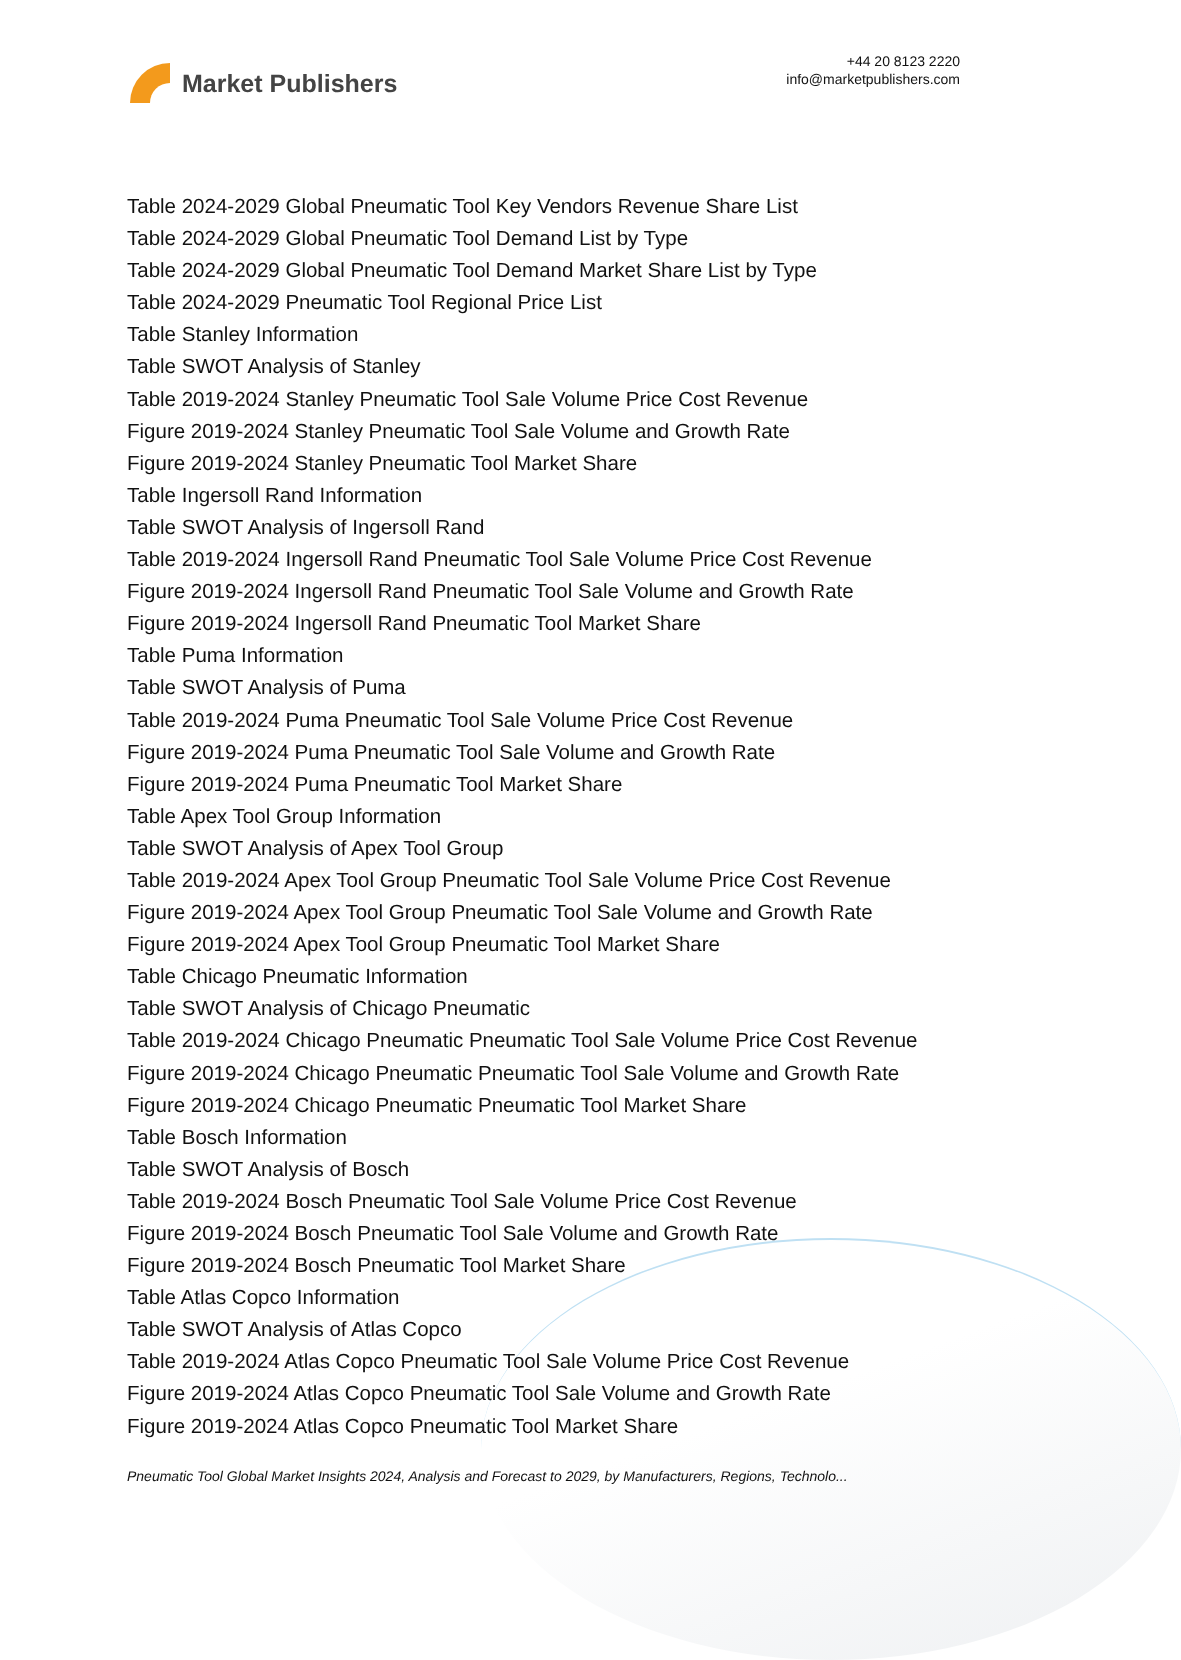Market Publishers
+44 20 8123 2220
info@marketpublishers.com
Table 2024-2029 Global Pneumatic Tool Key Vendors Revenue Share List
Table 2024-2029 Global Pneumatic Tool Demand List by Type
Table 2024-2029 Global Pneumatic Tool Demand Market Share List by Type
Table 2024-2029 Pneumatic Tool Regional Price List
Table Stanley Information
Table SWOT Analysis of Stanley
Table 2019-2024 Stanley Pneumatic Tool Sale Volume Price Cost Revenue
Figure 2019-2024 Stanley Pneumatic Tool Sale Volume and Growth Rate
Figure 2019-2024 Stanley Pneumatic Tool Market Share
Table Ingersoll Rand Information
Table SWOT Analysis of Ingersoll Rand
Table 2019-2024 Ingersoll Rand Pneumatic Tool Sale Volume Price Cost Revenue
Figure 2019-2024 Ingersoll Rand Pneumatic Tool Sale Volume and Growth Rate
Figure 2019-2024 Ingersoll Rand Pneumatic Tool Market Share
Table Puma Information
Table SWOT Analysis of Puma
Table 2019-2024 Puma Pneumatic Tool Sale Volume Price Cost Revenue
Figure 2019-2024 Puma Pneumatic Tool Sale Volume and Growth Rate
Figure 2019-2024 Puma Pneumatic Tool Market Share
Table Apex Tool Group Information
Table SWOT Analysis of Apex Tool Group
Table 2019-2024 Apex Tool Group Pneumatic Tool Sale Volume Price Cost Revenue
Figure 2019-2024 Apex Tool Group Pneumatic Tool Sale Volume and Growth Rate
Figure 2019-2024 Apex Tool Group Pneumatic Tool Market Share
Table Chicago Pneumatic Information
Table SWOT Analysis of Chicago Pneumatic
Table 2019-2024 Chicago Pneumatic Pneumatic Tool Sale Volume Price Cost Revenue
Figure 2019-2024 Chicago Pneumatic Pneumatic Tool Sale Volume and Growth Rate
Figure 2019-2024 Chicago Pneumatic Pneumatic Tool Market Share
Table Bosch Information
Table SWOT Analysis of Bosch
Table 2019-2024 Bosch Pneumatic Tool Sale Volume Price Cost Revenue
Figure 2019-2024 Bosch Pneumatic Tool Sale Volume and Growth Rate
Figure 2019-2024 Bosch Pneumatic Tool Market Share
Table Atlas Copco Information
Table SWOT Analysis of Atlas Copco
Table 2019-2024 Atlas Copco Pneumatic Tool Sale Volume Price Cost Revenue
Figure 2019-2024 Atlas Copco Pneumatic Tool Sale Volume and Growth Rate
Figure 2019-2024 Atlas Copco Pneumatic Tool Market Share
Pneumatic Tool Global Market Insights 2024, Analysis and Forecast to 2029, by Manufacturers, Regions, Technolo...